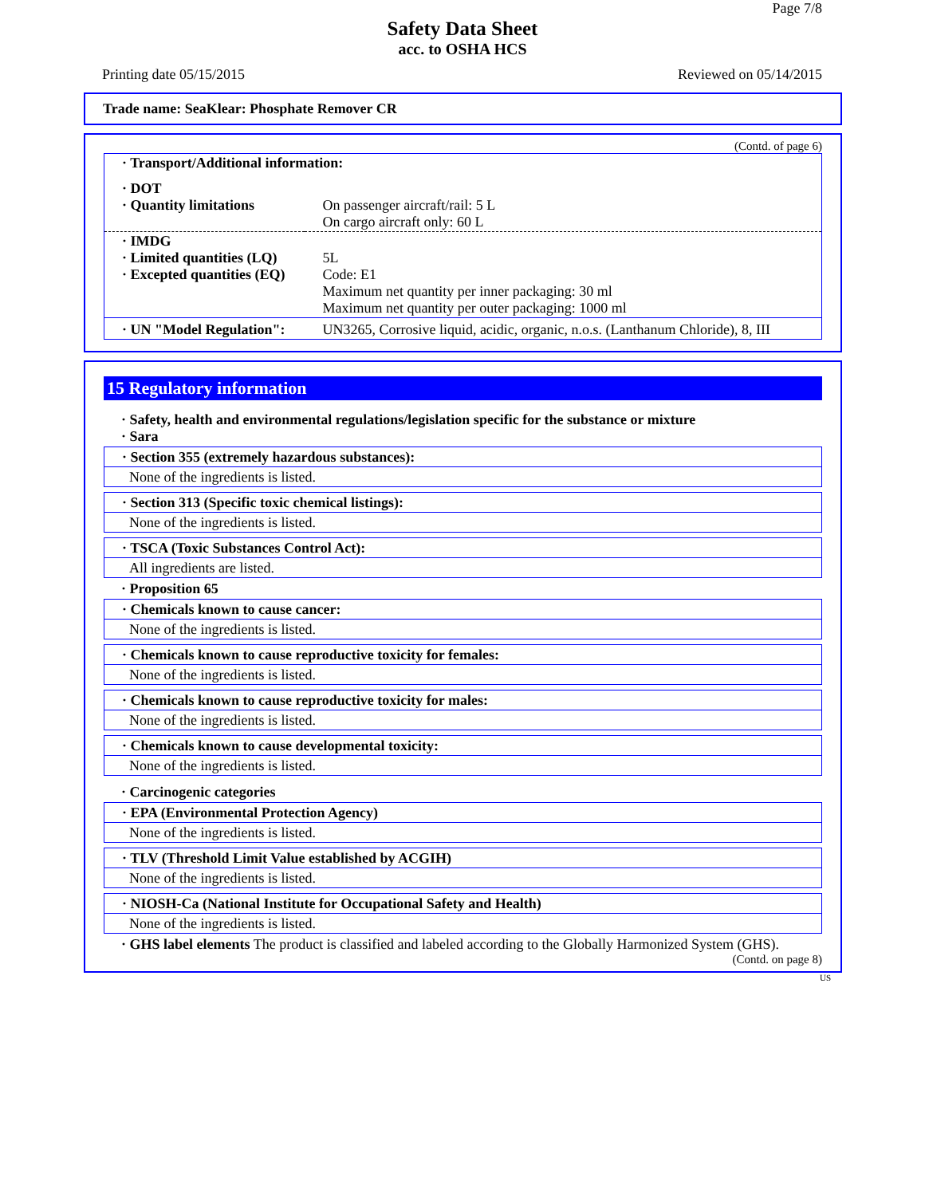Page 7/8
Safety Data Sheet
acc. to OSHA HCS
Printing date 05/15/2015 Reviewed on 05/14/2015
Trade name: SeaKlear: Phosphate Remover CR
(Contd. of page 6)
| · Transport/Additional information: | |
| · DOT · Quantity limitations | On passenger aircraft/rail: 5 L On cargo aircraft only: 60 L |
| · IMDG · Limited quantities (LQ) · Excepted quantities (EQ) | 5L Code: E1 Maximum net quantity per inner packaging: 30 ml Maximum net quantity per outer packaging: 1000 ml |
| · UN "Model Regulation": | UN3265, Corrosive liquid, acidic, organic, n.o.s. (Lanthanum Chloride), 8, III |
15 Regulatory information
· Safety, health and environmental regulations/legislation specific for the substance or mixture
· Sara
· Section 355 (extremely hazardous substances):
None of the ingredients is listed.
· Section 313 (Specific toxic chemical listings):
None of the ingredients is listed.
· TSCA (Toxic Substances Control Act):
All ingredients are listed.
· Proposition 65
· Chemicals known to cause cancer:
None of the ingredients is listed.
· Chemicals known to cause reproductive toxicity for females:
None of the ingredients is listed.
· Chemicals known to cause reproductive toxicity for males:
None of the ingredients is listed.
· Chemicals known to cause developmental toxicity:
None of the ingredients is listed.
· Carcinogenic categories
· EPA (Environmental Protection Agency)
None of the ingredients is listed.
· TLV (Threshold Limit Value established by ACGIH)
None of the ingredients is listed.
· NIOSH-Ca (National Institute for Occupational Safety and Health)
None of the ingredients is listed.
· GHS label elements The product is classified and labeled according to the Globally Harmonized System (GHS).
(Contd. on page 8)
US